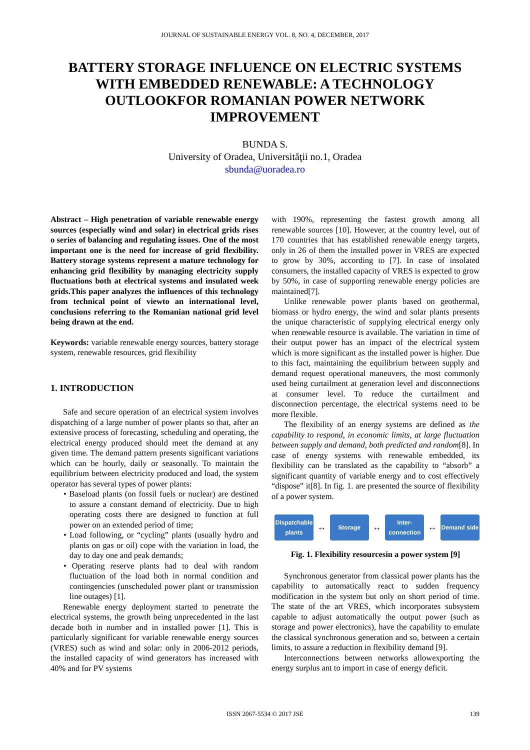JOURNAL OF SUSTAINABLE ENERGY VOL. 8, NO. 4, DECEMBER, 2017
BATTERY STORAGE INFLUENCE ON ELECTRIC SYSTEMS WITH EMBEDDED RENEWABLE: A TECHNOLOGY OUTLOOKFOR ROMANIAN POWER NETWORK IMPROVEMENT
BUNDA S.
University of Oradea, Universităţii no.1, Oradea
sbunda@uoradea.ro
Abstract – High penetration of variable renewable energy sources (especially wind and solar) in electrical grids rises o series of balancing and regulating issues. One of the most important one is the need for increase of grid flexibility. Battery storage systems represent a mature technology for enhancing grid flexibility by managing electricity supply fluctuations both at electrical systems and insulated week grids.This paper analyzes the influences of this technology from technical point of viewto an international level, conclusions referring to the Romanian national grid level being drawn at the end.
Keywords: variable renewable energy sources, battery storage system, renewable resources, grid flexibility
1. INTRODUCTION
Safe and secure operation of an electrical system involves dispatching of a large number of power plants so that, after an extensive process of forecasting, scheduling and operating, the electrical energy produced should meet the demand at any given time. The demand pattern presents significant variations which can be hourly, daily or seasonally. To maintain the equilibrium between electricity produced and load, the system operator has several types of power plants:
• Baseload plants (on fossil fuels or nuclear) are destined to assure a constant demand of electricity. Due to high operating costs there are designed to function at full power on an extended period of time;
• Load following, or “cycling” plants (usually hydro and plants on gas or oil) cope with the variation in load, the day to day one and peak demands;
• Operating reserve plants had to deal with random fluctuation of the load both in normal condition and contingencies (unscheduled power plant or transmission line outages) [1].
Renewable energy deployment started to penetrate the electrical systems, the growth being unprecedented in the last decade both in number and in installed power [1]. This is particularly significant for variable renewable energy sources (VRES) such as wind and solar: only in 2006-2012 periods, the installed capacity of wind generators has increased with 40% and for PV systems
with 190%, representing the fastest growth among all renewable sources [10]. However, at the country level, out of 170 countries that has established renewable energy targets, only in 26 of them the installed power in VRES are expected to grow by 30%, according to [7]. In case of insolated consumers, the installed capacity of VRES is expected to grow by 50%, in case of supporting renewable energy policies are maintained[7].
Unlike renewable power plants based on geothermal, biomass or hydro energy, the wind and solar plants presents the unique characteristic of supplying electrical energy only when renewable resource is available. The variation in time of their output power has an impact of the electrical system which is more significant as the installed power is higher. Due to this fact, maintaining the equilibrium between supply and demand request operational maneuvers, the most commonly used being curtailment at generation level and disconnections at consumer level. To reduce the curtailment and disconnection percentage, the electrical systems need to be more flexible.
The flexibility of an energy systems are defined as the capability to respond, in economic limits, at large fluctuation between supply and demand, both predicted and random[8]. In case of energy systems with renewable embedded, its flexibility can be translated as the capability to “absorb” a significant quantity of variable energy and to cost effectively “dispose” it[8]. In fig. 1. are presented the source of flexibility of a power system.
Dispatchable plants
↔
Storage
↔
Inter-connection
↔
Demand side
Fig. 1. Flexibility resourcesin a power system [9]
Synchronous generator from classical power plants has the capability to automatically react to sudden frequency modification in the system but only on short period of time. The state of the art VRES, which incorporates subsystem capable to adjust automatically the output power (such as storage and power electronics), have the capability to emulate the classical synchronous generation and so, between a certain limits, to assure a reduction in flexibility demand [9].
Interconnections between networks allowexporting the energy surplus ant to import in case of energy deficit.
ISSN 2067-5534 © 2017 JSE 139